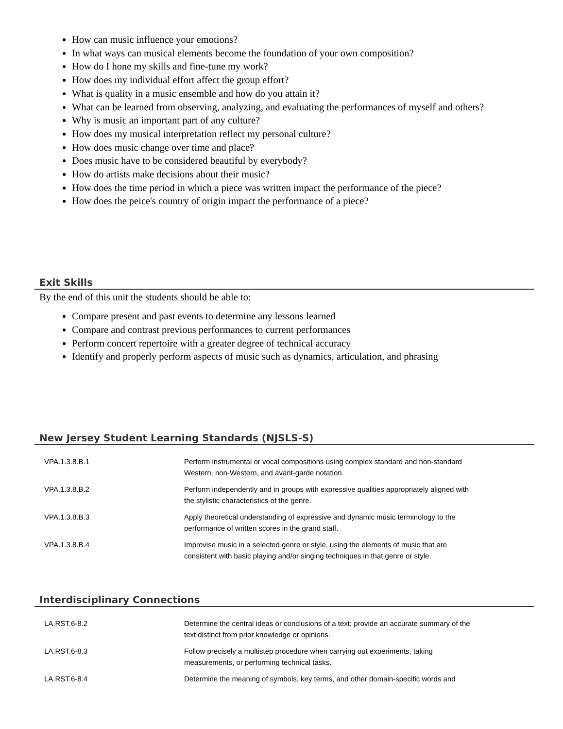How can music influence your emotions?
In what ways can musical elements become the foundation of your own composition?
How do I hone my skills and fine-tune my work?
How does my individual effort affect the group effort?
What is quality in a music ensemble and how do you attain it?
What can be learned from observing, analyzing, and evaluating the performances of myself and others?
Why is music an important part of any culture?
How does my musical interpretation reflect my personal culture?
How does music change over time and place?
Does music have to be considered beautiful by everybody?
How do artists make decisions about their music?
How does the time period in which a piece was written impact the performance of the piece?
How does the peice's country of origin impact the performance of a piece?
Exit Skills
By the end of this unit the students should be able to:
Compare present and past events to determine any lessons learned
Compare and contrast previous performances to current performances
Perform concert repertoire with a greater degree of technical accuracy
Identify and properly perform aspects of music such as dynamics, articulation, and phrasing
New Jersey Student Learning Standards (NJSLS-S)
| VPA.1.3.8.B.1 | Perform instrumental or vocal compositions using complex standard and non-standard Western, non-Western, and avant-garde notation. |
| VPA.1.3.8.B.2 | Perform independently and in groups with expressive qualities appropriately aligned with the stylistic characteristics of the genre. |
| VPA.1.3.8.B.3 | Apply theoretical understanding of expressive and dynamic music terminology to the performance of written scores in the grand staff. |
| VPA.1.3.8.B.4 | Improvise music in a selected genre or style, using the elements of music that are consistent with basic playing and/or singing techniques in that genre or style. |
Interdisciplinary Connections
| LA.RST.6-8.2 | Determine the central ideas or conclusions of a text; provide an accurate summary of the text distinct from prior knowledge or opinions. |
| LA.RST.6-8.3 | Follow precisely a multistep procedure when carrying out experiments, taking measurements, or performing technical tasks. |
| LA.RST.6-8.4 | Determine the meaning of symbols, key terms, and other domain-specific words and |